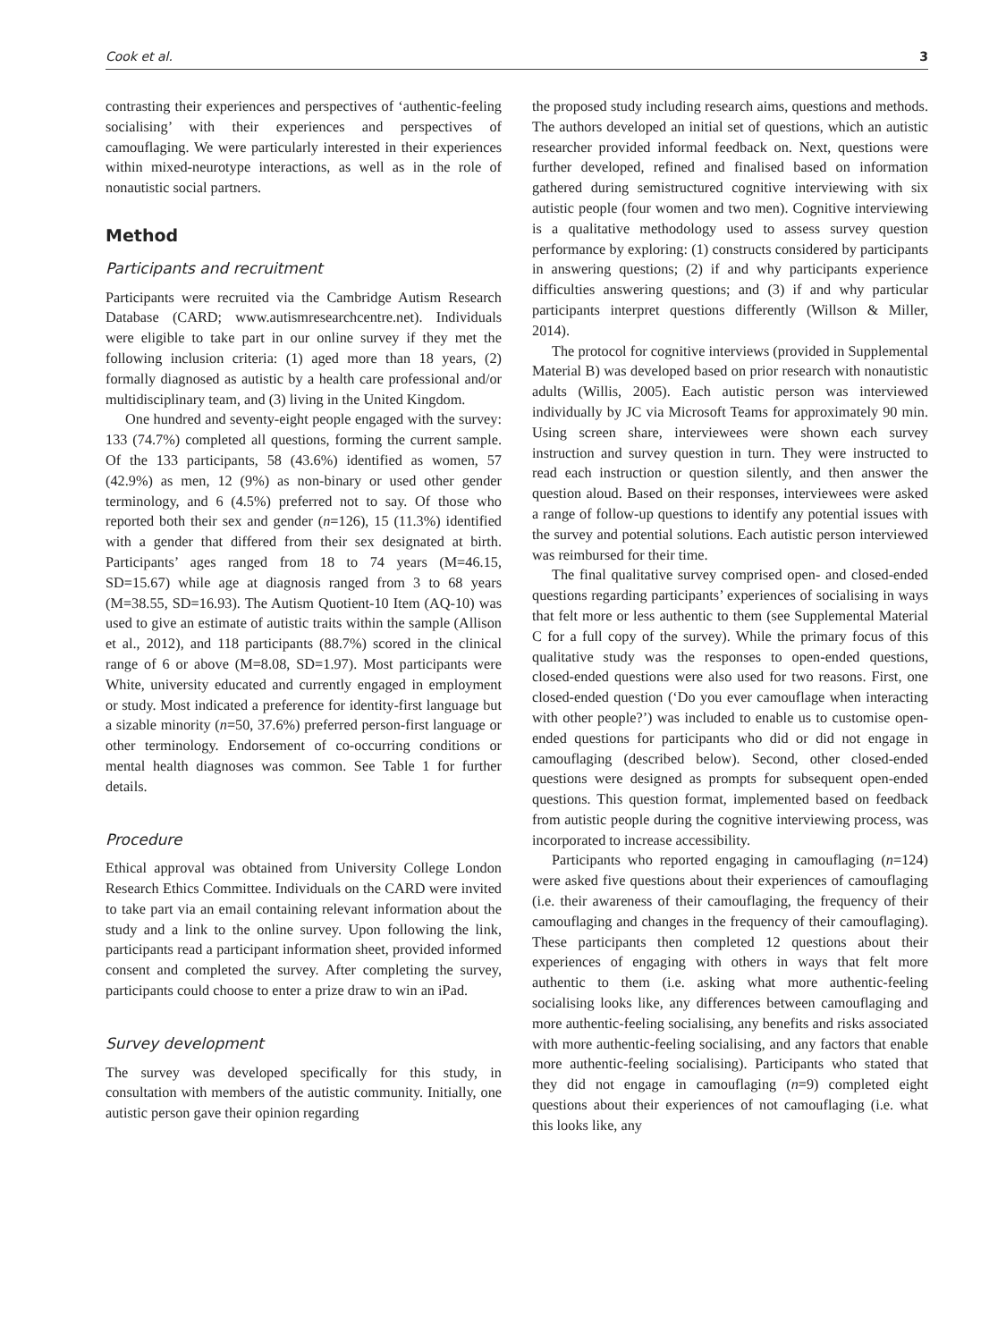Cook et al. 3
contrasting their experiences and perspectives of ‘authentic-feeling socialising’ with their experiences and perspectives of camouflaging. We were particularly interested in their experiences within mixed-neurotype interactions, as well as in the role of nonautistic social partners.
Method
Participants and recruitment
Participants were recruited via the Cambridge Autism Research Database (CARD; www.autismresearchcentre.net). Individuals were eligible to take part in our online survey if they met the following inclusion criteria: (1) aged more than 18 years, (2) formally diagnosed as autistic by a health care professional and/or multidisciplinary team, and (3) living in the United Kingdom.
One hundred and seventy-eight people engaged with the survey: 133 (74.7%) completed all questions, forming the current sample. Of the 133 participants, 58 (43.6%) identified as women, 57 (42.9%) as men, 12 (9%) as non-binary or used other gender terminology, and 6 (4.5%) preferred not to say. Of those who reported both their sex and gender (n=126), 15 (11.3%) identified with a gender that differed from their sex designated at birth. Participants’ ages ranged from 18 to 74 years (M=46.15, SD=15.67) while age at diagnosis ranged from 3 to 68 years (M=38.55, SD=16.93). The Autism Quotient-10 Item (AQ-10) was used to give an estimate of autistic traits within the sample (Allison et al., 2012), and 118 participants (88.7%) scored in the clinical range of 6 or above (M=8.08, SD=1.97). Most participants were White, university educated and currently engaged in employment or study. Most indicated a preference for identity-first language but a sizable minority (n=50, 37.6%) preferred person-first language or other terminology. Endorsement of co-occurring conditions or mental health diagnoses was common. See Table 1 for further details.
Procedure
Ethical approval was obtained from University College London Research Ethics Committee. Individuals on the CARD were invited to take part via an email containing relevant information about the study and a link to the online survey. Upon following the link, participants read a participant information sheet, provided informed consent and completed the survey. After completing the survey, participants could choose to enter a prize draw to win an iPad.
Survey development
The survey was developed specifically for this study, in consultation with members of the autistic community. Initially, one autistic person gave their opinion regarding
the proposed study including research aims, questions and methods. The authors developed an initial set of questions, which an autistic researcher provided informal feedback on. Next, questions were further developed, refined and finalised based on information gathered during semistructured cognitive interviewing with six autistic people (four women and two men). Cognitive interviewing is a qualitative methodology used to assess survey question performance by exploring: (1) constructs considered by participants in answering questions; (2) if and why participants experience difficulties answering questions; and (3) if and why particular participants interpret questions differently (Willson & Miller, 2014).
The protocol for cognitive interviews (provided in Supplemental Material B) was developed based on prior research with nonautistic adults (Willis, 2005). Each autistic person was interviewed individually by JC via Microsoft Teams for approximately 90 min. Using screen share, interviewees were shown each survey instruction and survey question in turn. They were instructed to read each instruction or question silently, and then answer the question aloud. Based on their responses, interviewees were asked a range of follow-up questions to identify any potential issues with the survey and potential solutions. Each autistic person interviewed was reimbursed for their time.
The final qualitative survey comprised open- and closed-ended questions regarding participants’ experiences of socialising in ways that felt more or less authentic to them (see Supplemental Material C for a full copy of the survey). While the primary focus of this qualitative study was the responses to open-ended questions, closed-ended questions were also used for two reasons. First, one closed-ended question (‘Do you ever camouflage when interacting with other people?’) was included to enable us to customise open-ended questions for participants who did or did not engage in camouflaging (described below). Second, other closed-ended questions were designed as prompts for subsequent open-ended questions. This question format, implemented based on feedback from autistic people during the cognitive interviewing process, was incorporated to increase accessibility.
Participants who reported engaging in camouflaging (n=124) were asked five questions about their experiences of camouflaging (i.e. their awareness of their camouflaging, the frequency of their camouflaging and changes in the frequency of their camouflaging). These participants then completed 12 questions about their experiences of engaging with others in ways that felt more authentic to them (i.e. asking what more authentic-feeling socialising looks like, any differences between camouflaging and more authentic-feeling socialising, any benefits and risks associated with more authentic-feeling socialising, and any factors that enable more authentic-feeling socialising). Participants who stated that they did not engage in camouflaging (n=9) completed eight questions about their experiences of not camouflaging (i.e. what this looks like, any